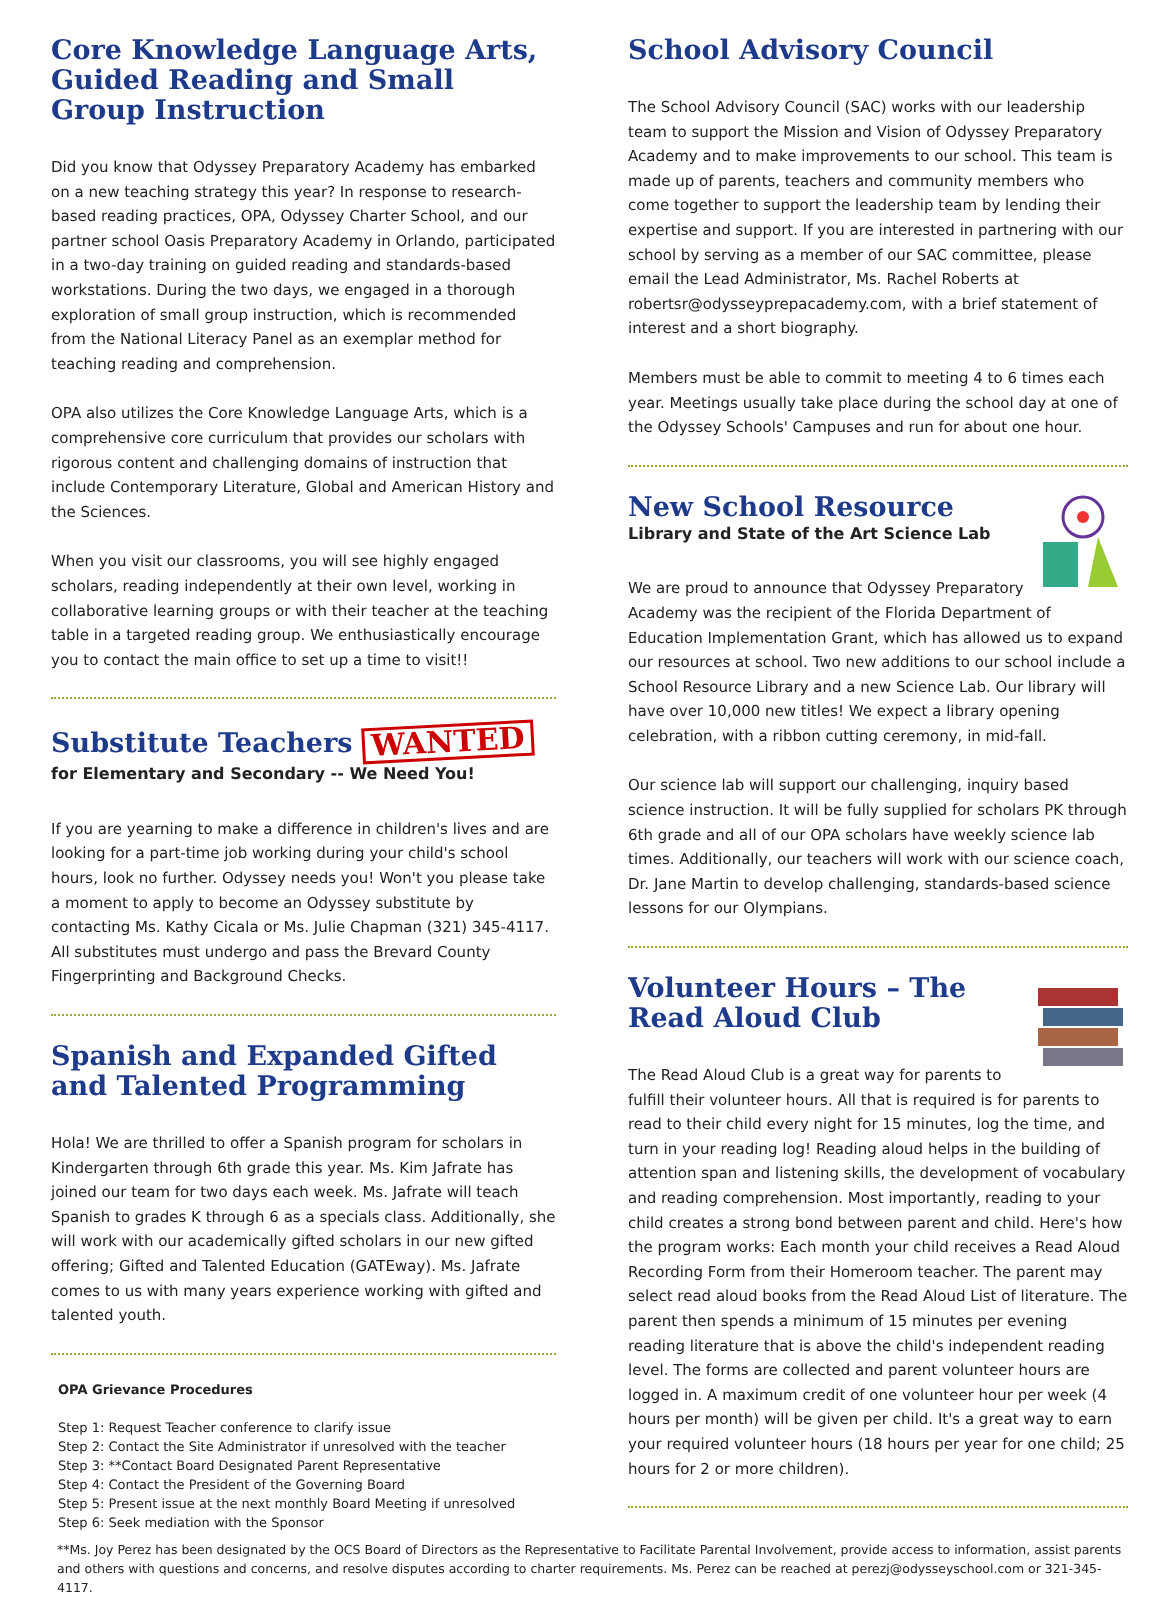Core Knowledge Language Arts, Guided Reading and Small Group Instruction
Did you know that Odyssey Preparatory Academy has embarked on a new teaching strategy this year? In response to research-based reading practices, OPA, Odyssey Charter School, and our partner school Oasis Preparatory Academy in Orlando, participated in a two-day training on guided reading and standards-based workstations. During the two days, we engaged in a thorough exploration of small group instruction, which is recommended from the National Literacy Panel as an exemplar method for teaching reading and comprehension.
OPA also utilizes the Core Knowledge Language Arts, which is a comprehensive core curriculum that provides our scholars with rigorous content and challenging domains of instruction that include Contemporary Literature, Global and American History and the Sciences.
When you visit our classrooms, you will see highly engaged scholars, reading independently at their own level, working in collaborative learning groups or with their teacher at the teaching table in a targeted reading group. We enthusiastically encourage you to contact the main office to set up a time to visit!!
Substitute Teachers WANTED
for Elementary and Secondary -- We Need You!
If you are yearning to make a difference in children's lives and are looking for a part-time job working during your child's school hours, look no further. Odyssey needs you! Won't you please take a moment to apply to become an Odyssey substitute by contacting Ms. Kathy Cicala or Ms. Julie Chapman (321) 345-4117. All substitutes must undergo and pass the Brevard County Fingerprinting and Background Checks.
Spanish and Expanded Gifted and Talented Programming
Hola! We are thrilled to offer a Spanish program for scholars in Kindergarten through 6th grade this year. Ms. Kim Jafrate has joined our team for two days each week. Ms. Jafrate will teach Spanish to grades K through 6 as a specials class. Additionally, she will work with our academically gifted scholars in our new gifted offering; Gifted and Talented Education (GATEway). Ms. Jafrate comes to us with many years experience working with gifted and talented youth.
OPA Grievance Procedures
Step 1: Request Teacher conference to clarify issue
Step 2: Contact the Site Administrator if unresolved with the teacher
Step 3: **Contact Board Designated Parent Representative
Step 4: Contact the President of the Governing Board
Step 5: Present issue at the next monthly Board Meeting if unresolved
Step 6: Seek mediation with the Sponsor
School Advisory Council
The School Advisory Council (SAC) works with our leadership team to support the Mission and Vision of Odyssey Preparatory Academy and to make improvements to our school. This team is made up of parents, teachers and community members who come together to support the leadership team by lending their expertise and support. If you are interested in partnering with our school by serving as a member of our SAC committee, please email the Lead Administrator, Ms. Rachel Roberts at robertsr@odysseyprepacademy.com, with a brief statement of interest and a short biography.
Members must be able to commit to meeting 4 to 6 times each year. Meetings usually take place during the school day at one of the Odyssey Schools' Campuses and run for about one hour.
New School Resource
Library and State of the Art Science Lab
We are proud to announce that Odyssey Preparatory Academy was the recipient of the Florida Department of Education Implementation Grant, which has allowed us to expand our resources at school. Two new additions to our school include a School Resource Library and a new Science Lab. Our library will have over 10,000 new titles! We expect a library opening celebration, with a ribbon cutting ceremony, in mid-fall.
Our science lab will support our challenging, inquiry based science instruction. It will be fully supplied for scholars PK through 6th grade and all of our OPA scholars have weekly science lab times. Additionally, our teachers will work with our science coach, Dr. Jane Martin to develop challenging, standards-based science lessons for our Olympians.
Volunteer Hours – The Read Aloud Club
The Read Aloud Club is a great way for parents to fulfill their volunteer hours. All that is required is for parents to read to their child every night for 15 minutes, log the time, and turn in your reading log! Reading aloud helps in the building of attention span and listening skills, the development of vocabulary and reading comprehension. Most importantly, reading to your child creates a strong bond between parent and child. Here's how the program works: Each month your child receives a Read Aloud Recording Form from their Homeroom teacher. The parent may select read aloud books from the Read Aloud List of literature. The parent then spends a minimum of 15 minutes per evening reading literature that is above the child's independent reading level. The forms are collected and parent volunteer hours are logged in. A maximum credit of one volunteer hour per week (4 hours per month) will be given per child. It's a great way to earn your required volunteer hours (18 hours per year for one child; 25 hours for 2 or more children).
**Ms. Joy Perez has been designated by the OCS Board of Directors as the Representative to Facilitate Parental Involvement, provide access to information, assist parents and others with questions and concerns, and resolve disputes according to charter requirements. Ms. Perez can be reached at perezj@odysseyschool.com or 321-345-4117.